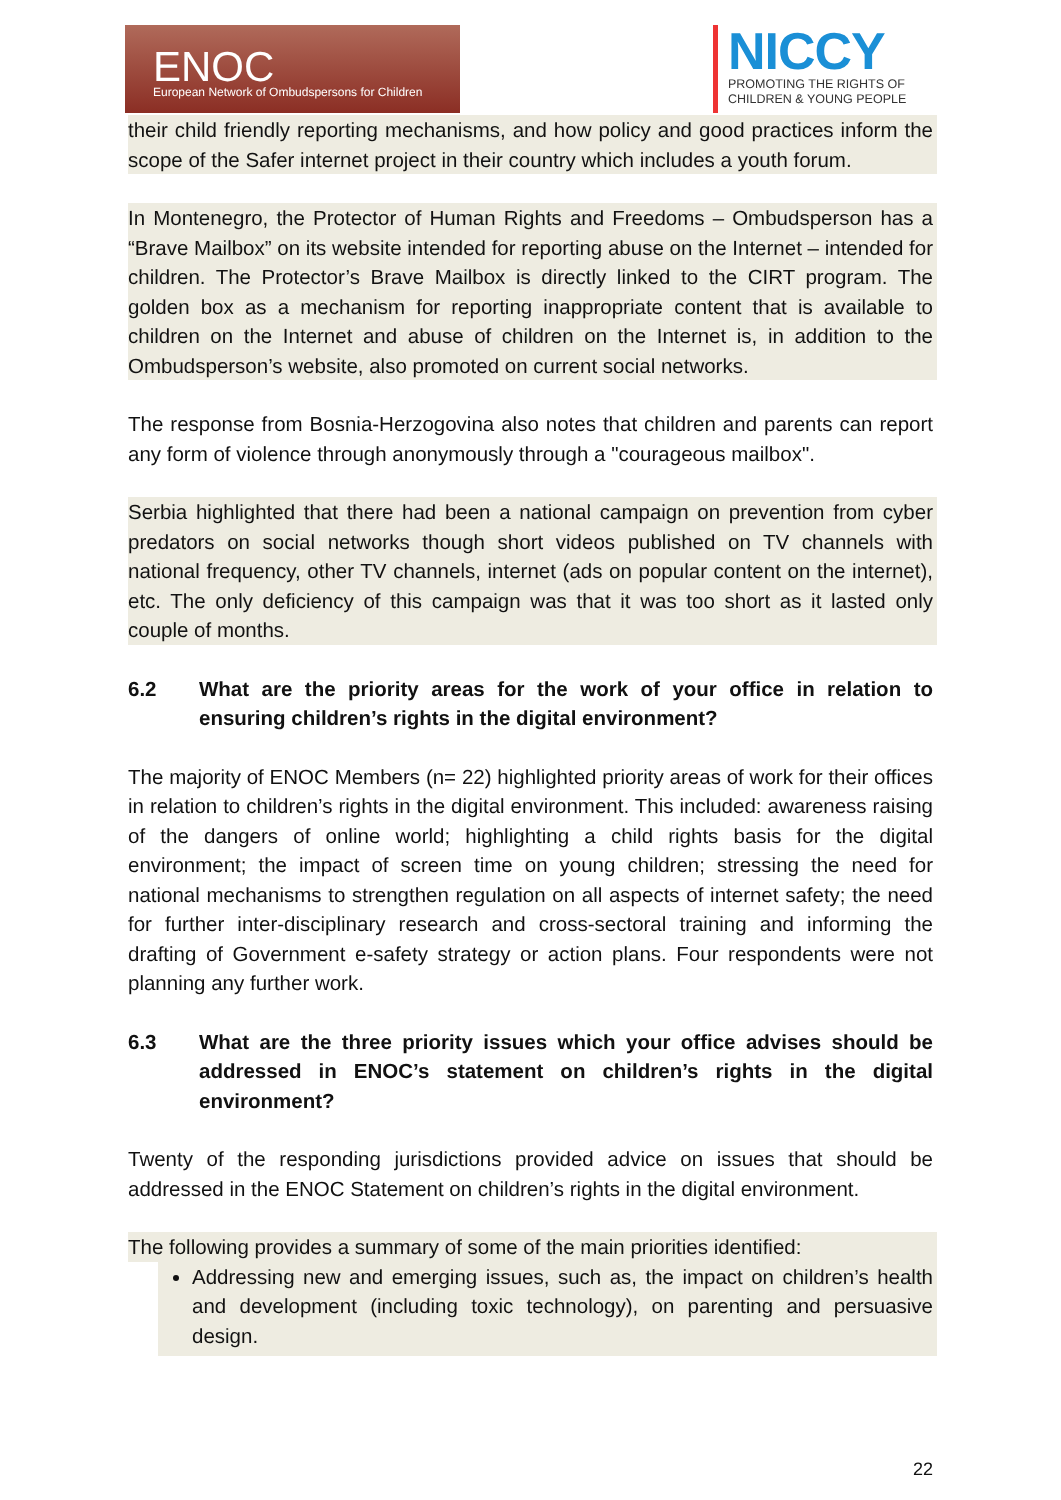ENOC
European Network of Ombudspersons for Children
NICCY
PROMOTING THE RIGHTS OF CHILDREN & YOUNG PEOPLE
their child friendly reporting mechanisms, and how policy and good practices inform the scope of the Safer internet project in their country which includes a youth forum.
In Montenegro, the Protector of Human Rights and Freedoms – Ombudsperson has a “Brave Mailbox” on its website intended for reporting abuse on the Internet – intended for children. The Protector’s Brave Mailbox is directly linked to the CIRT program. The golden box as a mechanism for reporting inappropriate content that is available to children on the Internet and abuse of children on the Internet is, in addition to the Ombudsperson’s website, also promoted on current social networks.
The response from Bosnia-Herzogovina also notes that children and parents can report any form of violence through anonymously through a "courageous mailbox".
Serbia highlighted that there had been a national campaign on prevention from cyber predators on social networks though short videos published on TV channels with national frequency, other TV channels, internet (ads on popular content on the internet), etc. The only deficiency of this campaign was that it was too short as it lasted only couple of months.
6.2 What are the priority areas for the work of your office in relation to ensuring children’s rights in the digital environment?
The majority of ENOC Members (n= 22) highlighted priority areas of work for their offices in relation to children’s rights in the digital environment. This included: awareness raising of the dangers of online world; highlighting a child rights basis for the digital environment; the impact of screen time on young children; stressing the need for national mechanisms to strengthen regulation on all aspects of internet safety; the need for further inter-disciplinary research and cross-sectoral training and informing the drafting of Government e-safety strategy or action plans. Four respondents were not planning any further work.
6.3 What are the three priority issues which your office advises should be addressed in ENOC’s statement on children’s rights in the digital environment?
Twenty of the responding jurisdictions provided advice on issues that should be addressed in the ENOC Statement on children’s rights in the digital environment.
The following provides a summary of some of the main priorities identified:
Addressing new and emerging issues, such as, the impact on children’s health and development (including toxic technology), on parenting and persuasive design.
22